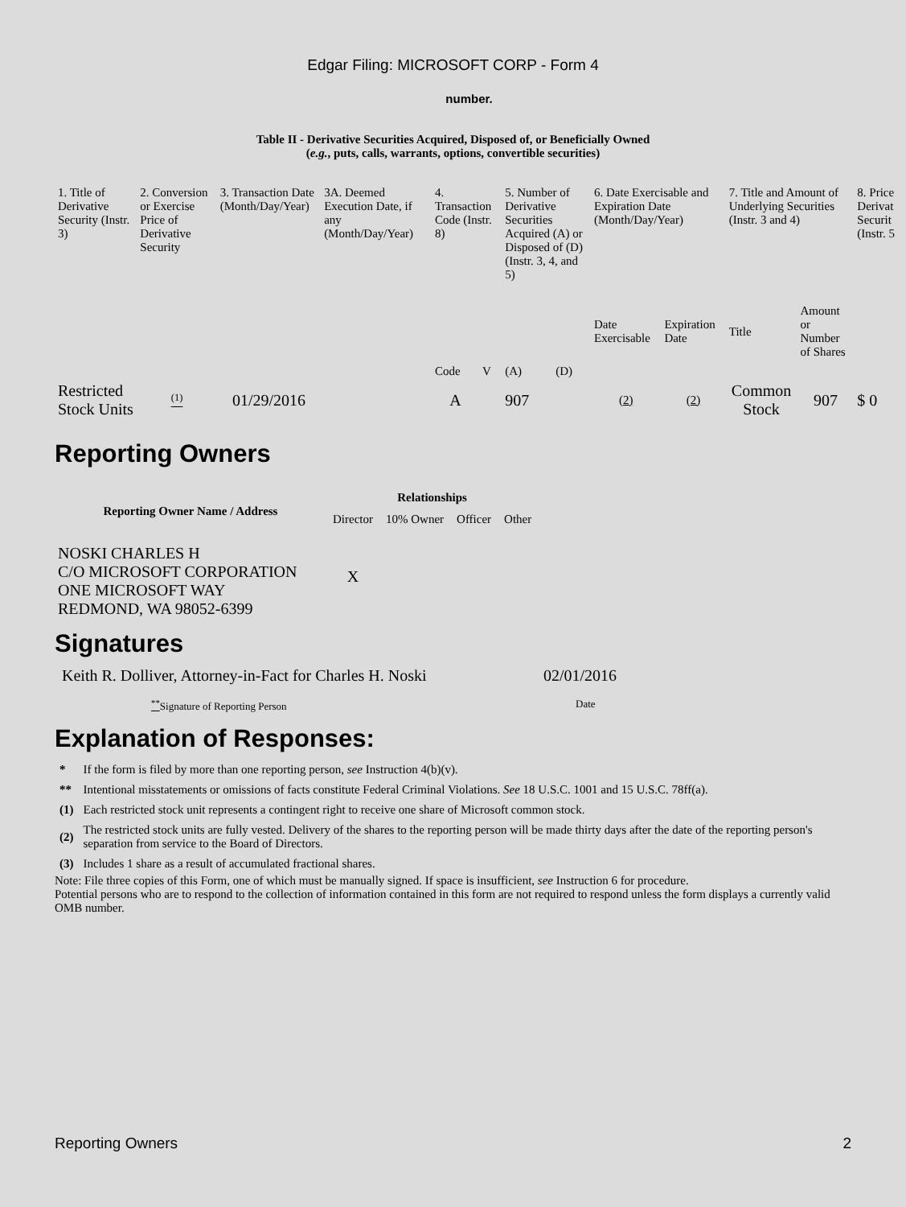Edgar Filing: MICROSOFT CORP - Form 4
number.
Table II - Derivative Securities Acquired, Disposed of, or Beneficially Owned
(e.g., puts, calls, warrants, options, convertible securities)
| 1. Title of Derivative Security (Instr. 3) | 2. Conversion or Exercise Price of Derivative Security | 3. Transaction Date (Month/Day/Year) | 3A. Deemed Execution Date, if any (Month/Day/Year) | 4. Transaction Code (Instr. 8) | | 5. Number of Derivative Securities Acquired (A) or Disposed of (D) (Instr. 3, 4, and 5) | | 6. Date Exercisable and Expiration Date (Month/Day/Year) | | 7. Title and Amount of Underlying Securities (Instr. 3 and 4) | | 8. Price Derivat Securit (Instr. 5 |
| | | | | Code | V | (A) | (D) | Date Exercisable | Expiration Date | Title | Amount or Number of Shares | |
| Restricted Stock Units | <sup>(1)</sup> | 01/29/2016 | | A | | 907 | | (2) | (2) | Common Stock | 907 | $ 0 |
Reporting Owners
| Reporting Owner Name / Address | Relationships | | | |
| --- | --- | --- | --- | --- |
| | Director | 10% Owner | Officer | Other |
| NOSKI CHARLES H C/O MICROSOFT CORPORATION ONE MICROSOFT WAY REDMOND, WA 98052-6399 | X | | | |
Signatures
| Keith R. Dolliver, Attorney-in-Fact for Charles H. Noski | 02/01/2016 |
| <sup>**</sup> Signature of Reporting Person | Date |
Explanation of Responses:
| * | If the form is filed by more than one reporting person, see Instruction 4(b)(v). |
| ** | Intentional misstatements or omissions of facts constitute Federal Criminal Violations. See 18 U.S.C. 1001 and 15 U.S.C. 78ff(a). |
| (1) | Each restricted stock unit represents a contingent right to receive one share of Microsoft common stock. |
| (2) | The restricted stock units are fully vested. Delivery of the shares to the reporting person will be made thirty days after the date of the reporting person's separation from service to the Board of Directors. |
| (3) | Includes 1 share as a result of accumulated fractional shares. |
Note: File three copies of this Form, one of which must be manually signed. If space is insufficient, see Instruction 6 for procedure.
Potential persons who are to respond to the collection of information contained in this form are not required to respond unless the form displays a currently valid OMB number.
Reporting Owners 2